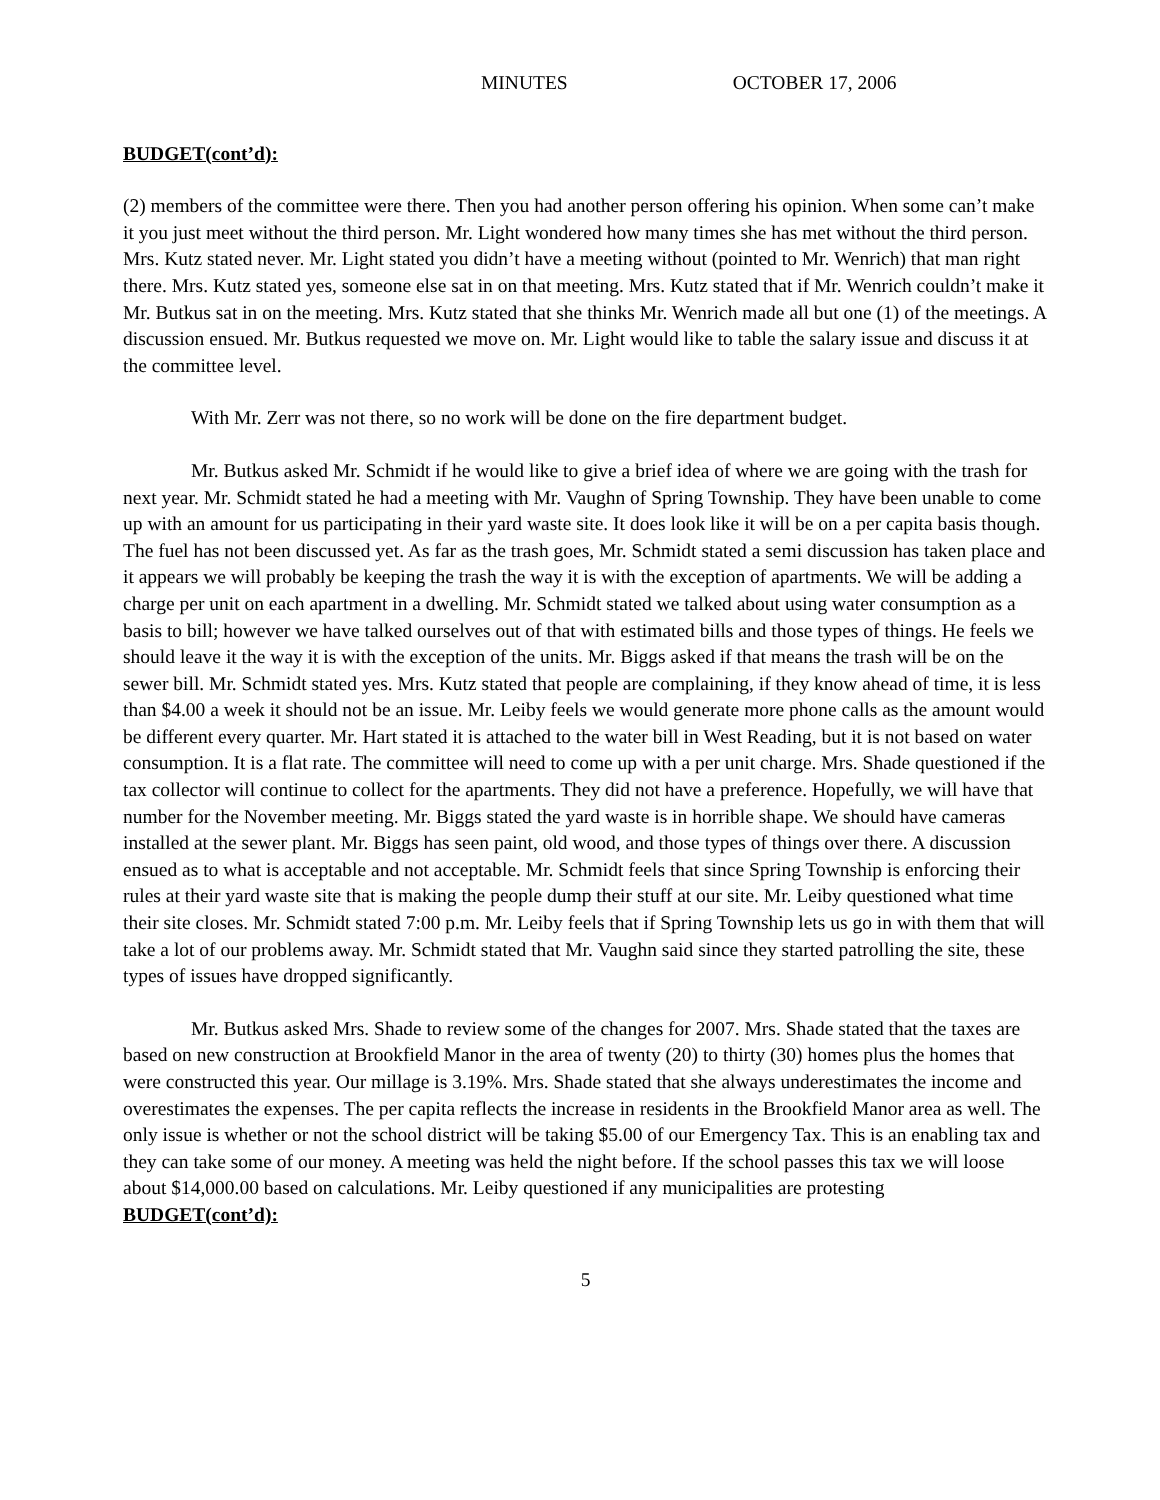MINUTES OCTOBER 17, 2006
BUDGET(cont’d):
(2) members of the committee were there. Then you had another person offering his opinion. When some can’t make it you just meet without the third person. Mr. Light wondered how many times she has met without the third person. Mrs. Kutz stated never. Mr. Light stated you didn’t have a meeting without (pointed to Mr. Wenrich) that man right there. Mrs. Kutz stated yes, someone else sat in on that meeting. Mrs. Kutz stated that if Mr. Wenrich couldn’t make it Mr. Butkus sat in on the meeting. Mrs. Kutz stated that she thinks Mr. Wenrich made all but one (1) of the meetings. A discussion ensued. Mr. Butkus requested we move on. Mr. Light would like to table the salary issue and discuss it at the committee level.
With Mr. Zerr was not there, so no work will be done on the fire department budget.
Mr. Butkus asked Mr. Schmidt if he would like to give a brief idea of where we are going with the trash for next year. Mr. Schmidt stated he had a meeting with Mr. Vaughn of Spring Township. They have been unable to come up with an amount for us participating in their yard waste site. It does look like it will be on a per capita basis though. The fuel has not been discussed yet. As far as the trash goes, Mr. Schmidt stated a semi discussion has taken place and it appears we will probably be keeping the trash the way it is with the exception of apartments. We will be adding a charge per unit on each apartment in a dwelling. Mr. Schmidt stated we talked about using water consumption as a basis to bill; however we have talked ourselves out of that with estimated bills and those types of things. He feels we should leave it the way it is with the exception of the units. Mr. Biggs asked if that means the trash will be on the sewer bill. Mr. Schmidt stated yes. Mrs. Kutz stated that people are complaining, if they know ahead of time, it is less than $4.00 a week it should not be an issue. Mr. Leiby feels we would generate more phone calls as the amount would be different every quarter. Mr. Hart stated it is attached to the water bill in West Reading, but it is not based on water consumption. It is a flat rate. The committee will need to come up with a per unit charge. Mrs. Shade questioned if the tax collector will continue to collect for the apartments. They did not have a preference. Hopefully, we will have that number for the November meeting. Mr. Biggs stated the yard waste is in horrible shape. We should have cameras installed at the sewer plant. Mr. Biggs has seen paint, old wood, and those types of things over there. A discussion ensued as to what is acceptable and not acceptable. Mr. Schmidt feels that since Spring Township is enforcing their rules at their yard waste site that is making the people dump their stuff at our site. Mr. Leiby questioned what time their site closes. Mr. Schmidt stated 7:00 p.m. Mr. Leiby feels that if Spring Township lets us go in with them that will take a lot of our problems away. Mr. Schmidt stated that Mr. Vaughn said since they started patrolling the site, these types of issues have dropped significantly.
Mr. Butkus asked Mrs. Shade to review some of the changes for 2007. Mrs. Shade stated that the taxes are based on new construction at Brookfield Manor in the area of twenty (20) to thirty (30) homes plus the homes that were constructed this year. Our millage is 3.19%. Mrs. Shade stated that she always underestimates the income and overestimates the expenses. The per capita reflects the increase in residents in the Brookfield Manor area as well. The only issue is whether or not the school district will be taking $5.00 of our Emergency Tax. This is an enabling tax and they can take some of our money. A meeting was held the night before. If the school passes this tax we will loose about $14,000.00 based on calculations. Mr. Leiby questioned if any municipalities are protesting
BUDGET(cont’d):
5